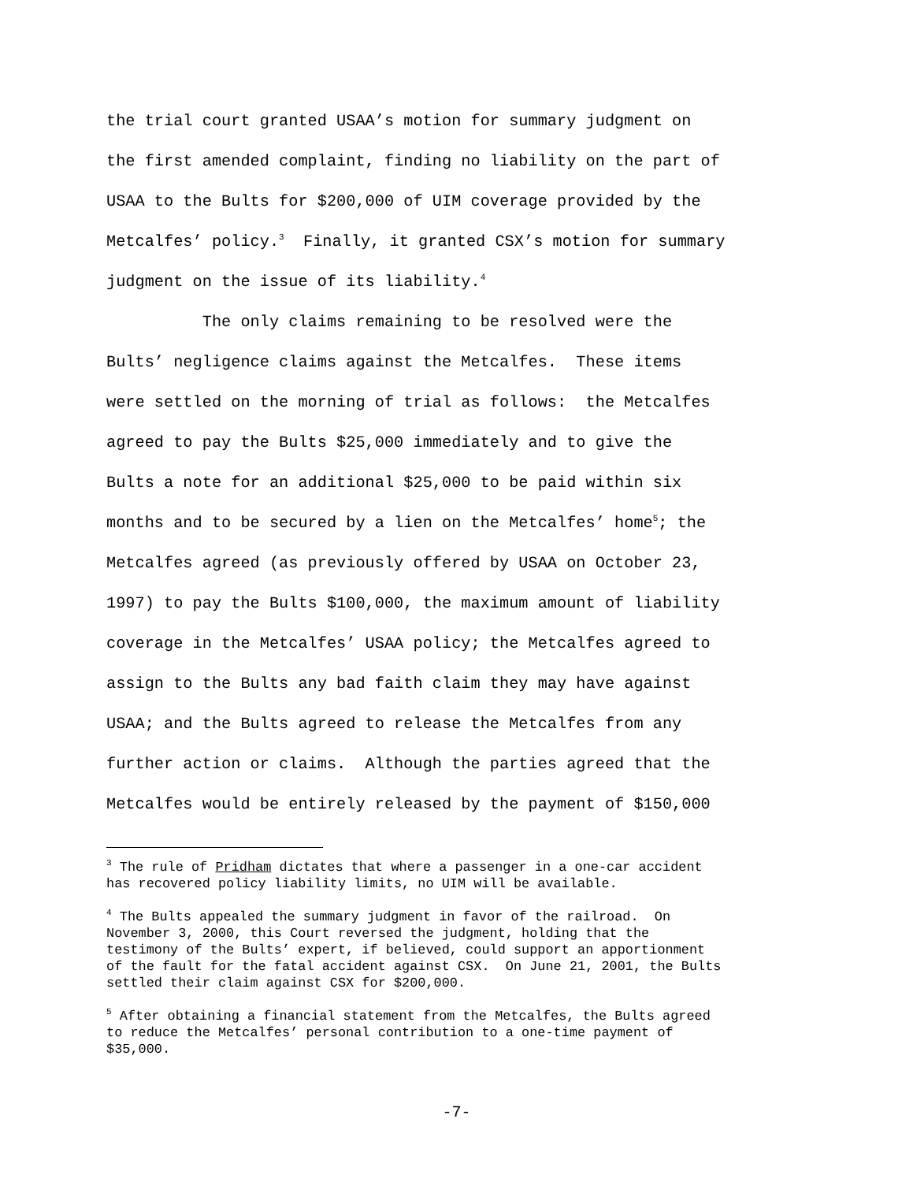the trial court granted USAA’s motion for summary judgment on the first amended complaint, finding no liability on the part of USAA to the Bults for $200,000 of UIM coverage provided by the Metcalfes’ policy.<sup>3</sup> Finally, it granted CSX’s motion for summary judgment on the issue of its liability.<sup>4</sup> The only claims remaining to be resolved were the Bults’ negligence claims against the Metcalfes. These items were settled on the morning of trial as follows: the Metcalfes agreed to pay the Bults $25,000 immediately and to give the Bults a note for an additional $25,000 to be paid within six months and to be secured by a lien on the Metcalfes’ home<sup>5</sup>; the Metcalfes agreed (as previously offered by USAA on October 23, 1997) to pay the Bults $100,000, the maximum amount of liability coverage in the Metcalfes’ USAA policy; the Metcalfes agreed to assign to the Bults any bad faith claim they may have against USAA; and the Bults agreed to release the Metcalfes from any further action or claims. Although the parties agreed that the Metcalfes would be entirely released by the payment of $150,000
<sup>3</sup> The rule of Pridham dictates that where a passenger in a one-car accident has recovered policy liability limits, no UIM will be available.
<sup>4</sup> The Bults appealed the summary judgment in favor of the railroad. On November 3, 2000, this Court reversed the judgment, holding that the testimony of the Bults’ expert, if believed, could support an apportionment of the fault for the fatal accident against CSX. On June 21, 2001, the Bults settled their claim against CSX for $200,000.
<sup>5</sup> After obtaining a financial statement from the Metcalfes, the Bults agreed to reduce the Metcalfes’ personal contribution to a one-time payment of $35,000.
-7-